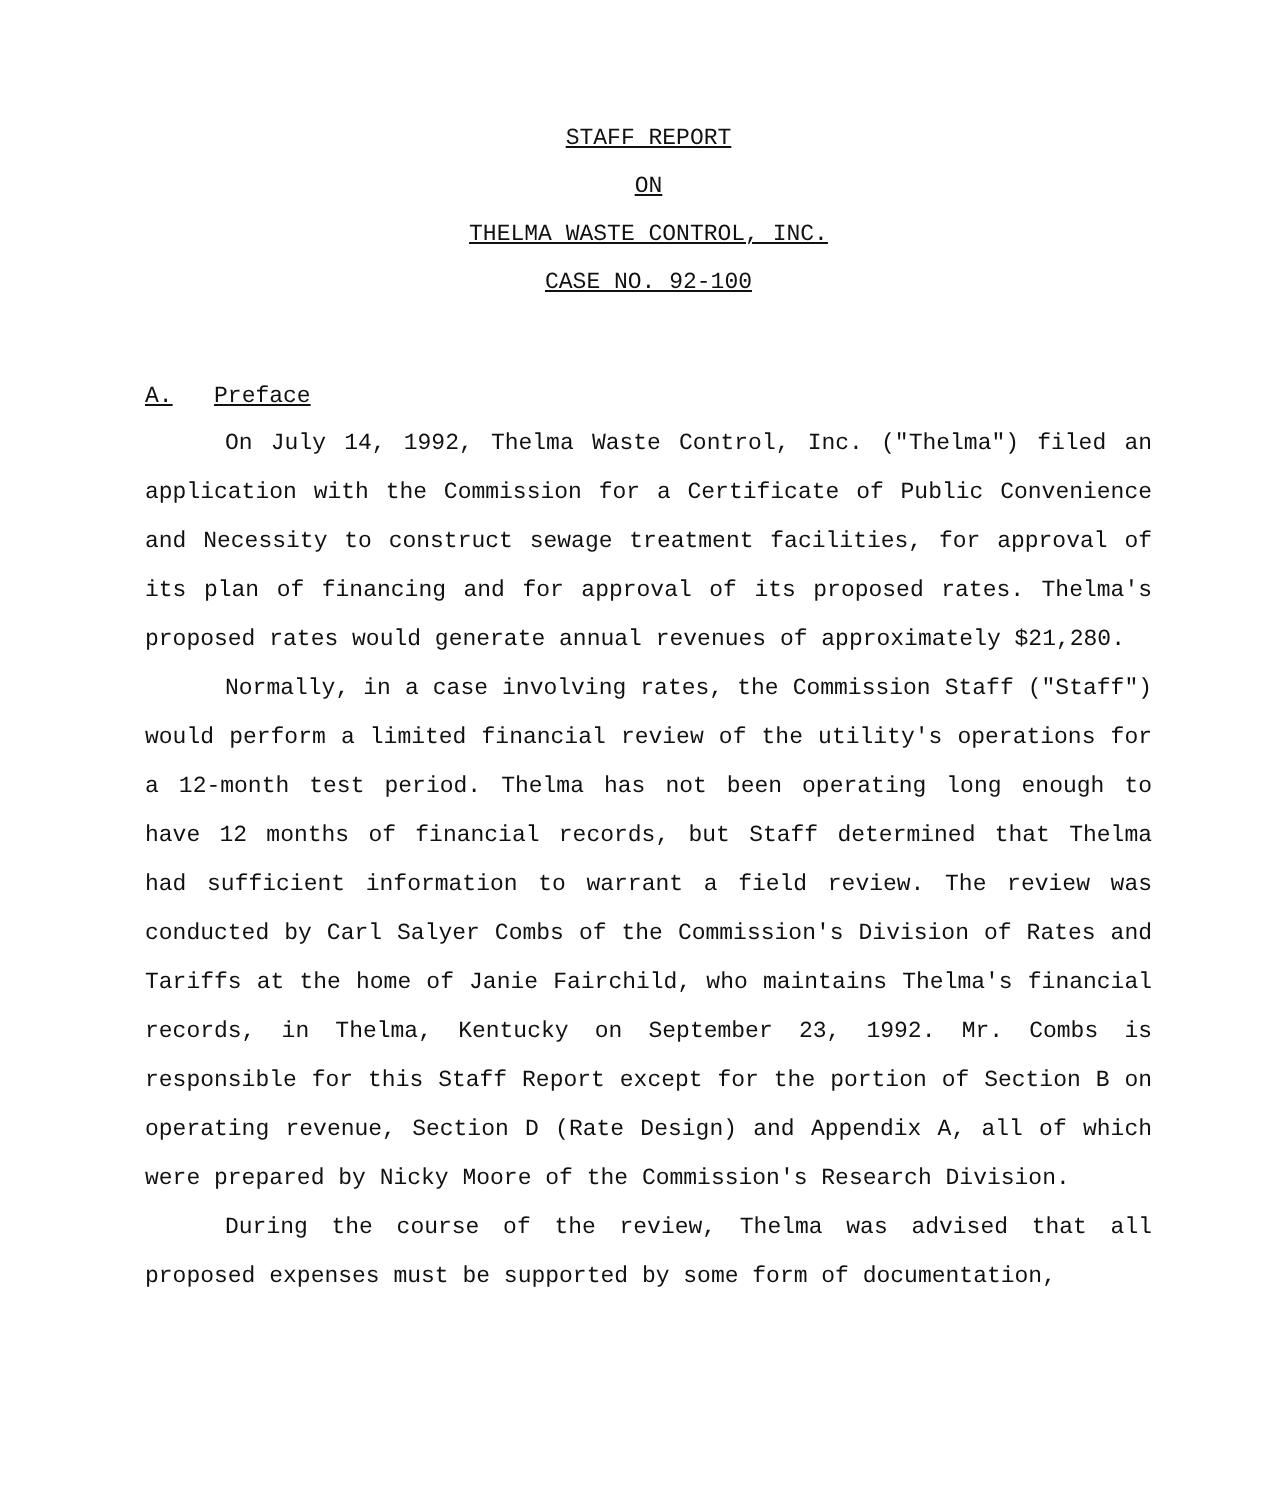STAFF REPORT
ON
THELMA WASTE CONTROL, INC.
CASE NO. 92-100
A. Preface
On July 14, 1992, Thelma Waste Control, Inc. ("Thelma") filed an application with the Commission for a Certificate of Public Convenience and Necessity to construct sewage treatment facilities, for approval of its plan of financing and for approval of its proposed rates. Thelma's proposed rates would generate annual revenues of approximately $21,280.
Normally, in a case involving rates, the Commission Staff ("Staff") would perform a limited financial review of the utility's operations for a 12-month test period. Thelma has not been operating long enough to have 12 months of financial records, but Staff determined that Thelma had sufficient information to warrant a field review. The review was conducted by Carl Salyer Combs of the Commission's Division of Rates and Tariffs at the home of Janie Fairchild, who maintains Thelma's financial records, in Thelma, Kentucky on September 23, 1992. Mr. Combs is responsible for this Staff Report except for the portion of Section B on operating revenue, Section D (Rate Design) and Appendix A, all of which were prepared by Nicky Moore of the Commission's Research Division.
During the course of the review, Thelma was advised that all proposed expenses must be supported by some form of documentation,